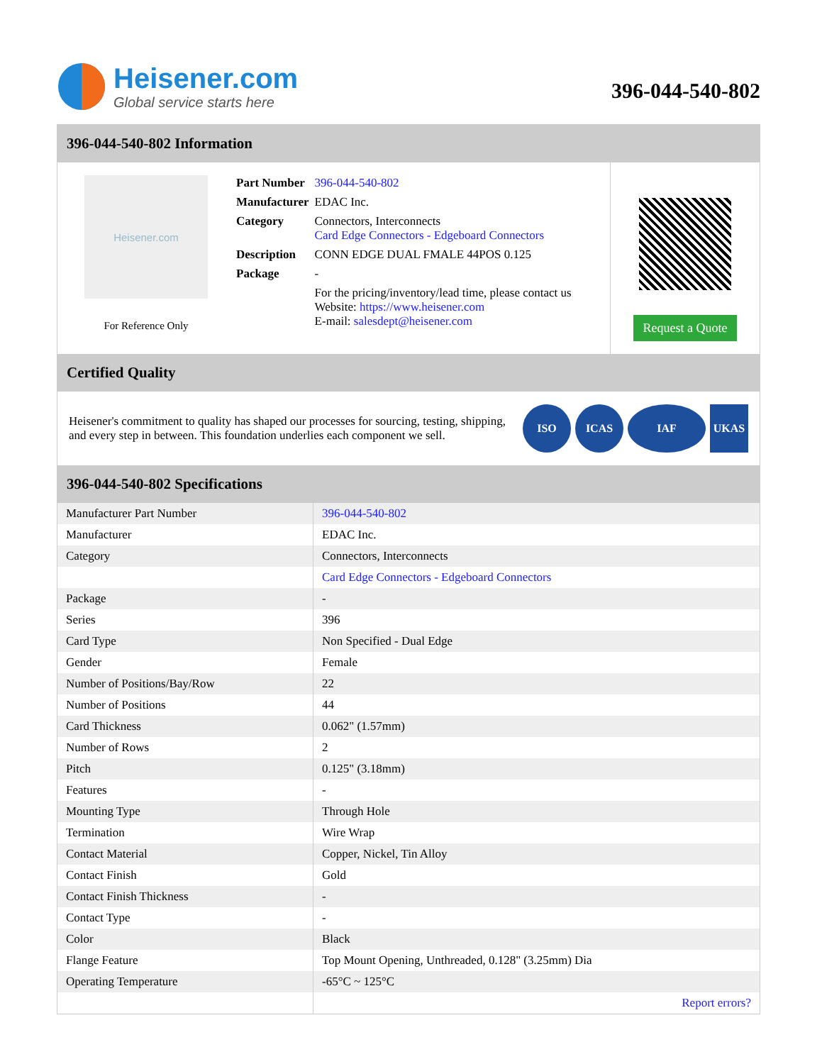Heisener.com
Global service starts here
396-044-540-802
396-044-540-802 Information
Heisener.com
For Reference Only
| Part Number | 396-044-540-802 |
| Manufacturer | EDAC Inc. |
| Category | Connectors, Interconnects Card Edge Connectors - Edgeboard Connectors |
| Description | CONN EDGE DUAL FMALE 44POS 0.125 |
| Package | - |
| | For the pricing/inventory/lead time, please contact us Website: https://www.heisener.com E-mail: salesdept@heisener.com |
Request a Quote
Certified Quality
Heisener's commitment to quality has shaped our processes for sourcing, testing, shipping, and every step in between. This foundation underlies each component we sell.
ISO ICAS IAF UKAS
396-044-540-802 Specifications
| Manufacturer Part Number | 396-044-540-802 |
| Manufacturer | EDAC Inc. |
| Category | Connectors, Interconnects |
| | Card Edge Connectors - Edgeboard Connectors |
| Package | - |
| Series | 396 |
| Card Type | Non Specified - Dual Edge |
| Gender | Female |
| Number of Positions/Bay/Row | 22 |
| Number of Positions | 44 |
| Card Thickness | 0.062" (1.57mm) |
| Number of Rows | 2 |
| Pitch | 0.125" (3.18mm) |
| Features | - |
| Mounting Type | Through Hole |
| Termination | Wire Wrap |
| Contact Material | Copper, Nickel, Tin Alloy |
| Contact Finish | Gold |
| Contact Finish Thickness | - |
| Contact Type | - |
| Color | Black |
| Flange Feature | Top Mount Opening, Unthreaded, 0.128" (3.25mm) Dia |
| Operating Temperature | -65°C ~ 125°C |
| | Report errors? |